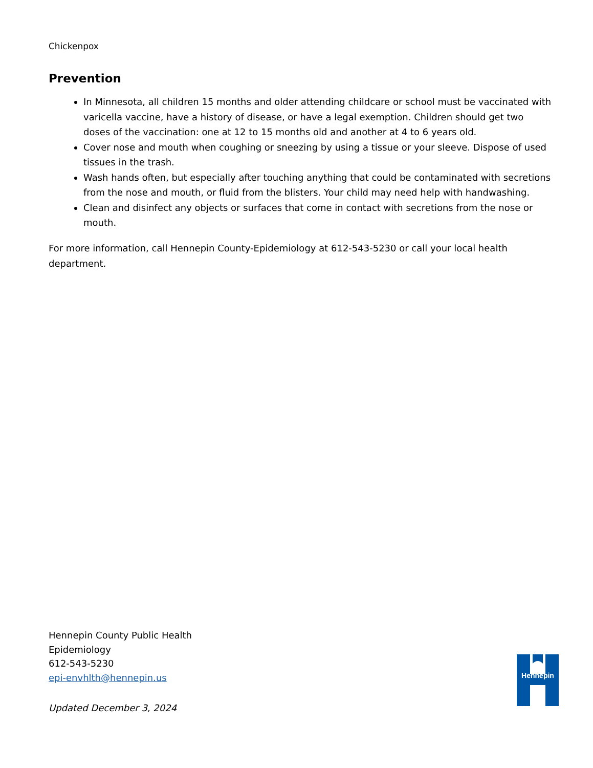Chickenpox
Prevention
In Minnesota, all children 15 months and older attending childcare or school must be vaccinated with varicella vaccine, have a history of disease, or have a legal exemption. Children should get two doses of the vaccination: one at 12 to 15 months old and another at 4 to 6 years old.
Cover nose and mouth when coughing or sneezing by using a tissue or your sleeve. Dispose of used tissues in the trash.
Wash hands often, but especially after touching anything that could be contaminated with secretions from the nose and mouth, or fluid from the blisters. Your child may need help with handwashing.
Clean and disinfect any objects or surfaces that come in contact with secretions from the nose or mouth.
For more information, call Hennepin County-Epidemiology at 612-543-5230 or call your local health department.
Hennepin County Public Health
Epidemiology
612-543-5230
epi-envhlth@hennepin.us
Updated December 3, 2024
Hennepin